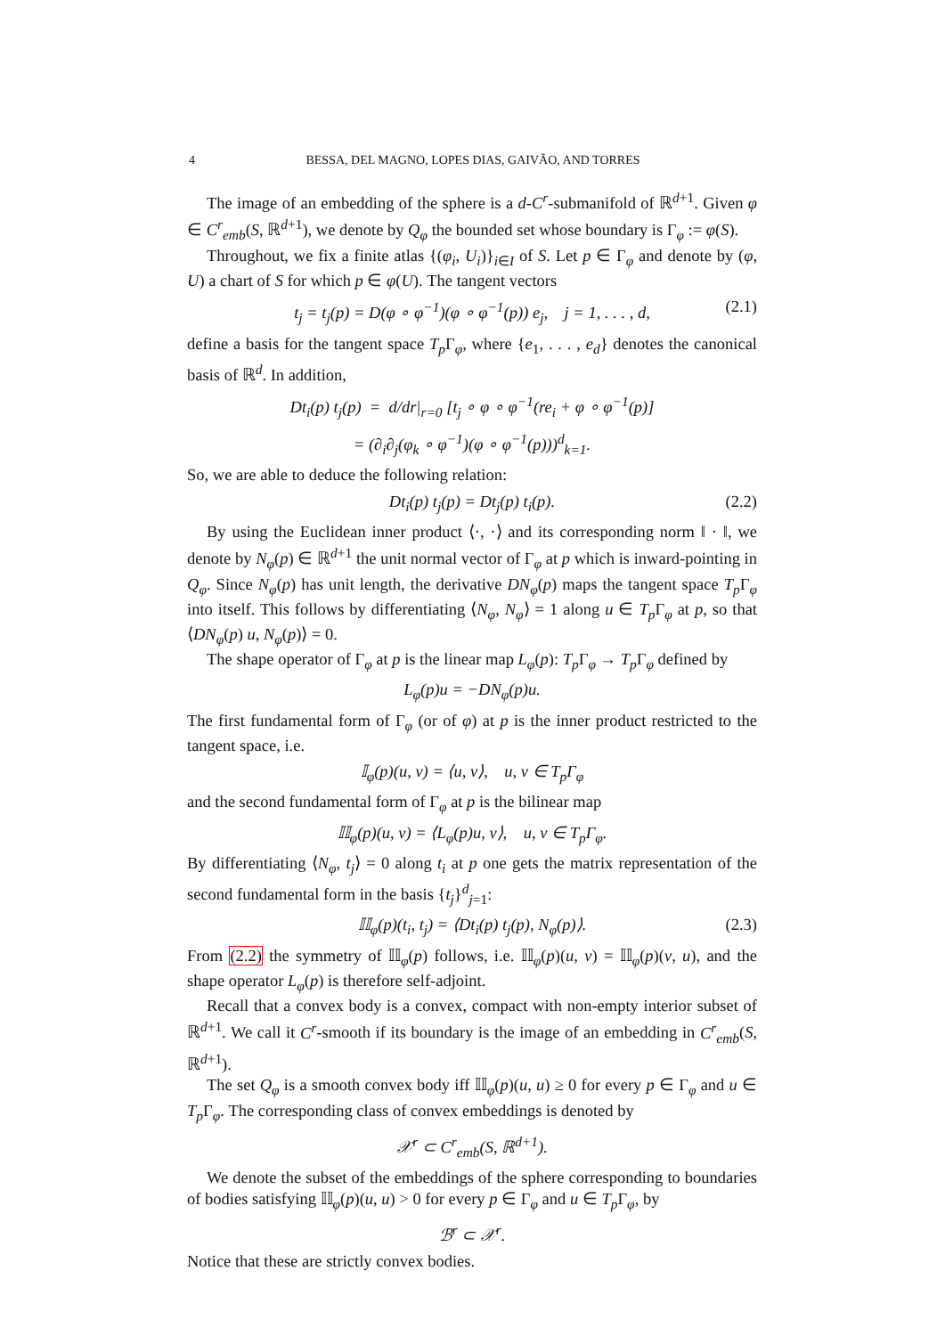4 BESSA, DEL MAGNO, LOPES DIAS, GAIVÃO, AND TORRES
The image of an embedding of the sphere is a d-C<sup>r</sup>-submanifold of ℝ<sup>d+1</sup>. Given φ ∈ C<sup>r</sup><sub>emb</sub>(S, ℝ<sup>d+1</sup>), we denote by Q<sub>φ</sub> the bounded set whose boundary is Γ<sub>φ</sub> := φ(S).
Throughout, we fix a finite atlas {(φ<sub>i</sub>, U<sub>i</sub>)}<sub>i∈I</sub> of S. Let p ∈ Γ<sub>φ</sub> and denote by (φ, U) a chart of S for which p ∈ φ(U). The tangent vectors
t<sub>j</sub> = t<sub>j</sub>(p) = D(φ ∘ φ<sup>−1</sup>)(φ ∘ φ<sup>−1</sup>(p)) e<sub>j</sub>, j = 1, . . . , d, (2.1)
define a basis for the tangent space T<sub>p</sub> Γ<sub>φ</sub>, where {e<sub>1</sub>, . . . , e<sub>d</sub>} denotes the canonical basis of ℝ<sup>d</sup>. In addition,
Dt<sub>i</sub>(p) t<sub>j</sub>(p) = d/dr|<sub>r=0</sub> [t<sub>j</sub> ∘ φ ∘ φ<sup>−1</sup>(re<sub>i</sub> + φ ∘ φ<sup>−1</sup>(p)]
= (∂<sub>i</sub>∂<sub>j</sub>(φ<sub>k</sub> ∘ φ<sup>−1</sup>)(φ ∘ φ<sup>−1</sup>(p)))<sup>d</sup><sub>k=1</sub>.
So, we are able to deduce the following relation:
Dt<sub>i</sub>(p) t<sub>j</sub>(p) = Dt<sub>j</sub>(p) t<sub>i</sub>(p). (2.2)
By using the Euclidean inner product ⟨·, ·⟩ and its corresponding norm ‖ · ‖, we denote by N<sub>φ</sub>(p) ∈ ℝ<sup>d+1</sup> the unit normal vector of Γ<sub>φ</sub> at p which is inward-pointing in Q<sub>φ</sub>. Since N<sub>φ</sub>(p) has unit length, the derivative DN<sub>φ</sub>(p) maps the tangent space T<sub>p</sub> Γ<sub>φ</sub> into itself. This follows by differentiating ⟨N<sub>φ</sub>, N<sub>φ</sub>⟩ = 1 along u ∈ T<sub>p</sub> Γ<sub>φ</sub> at p, so that ⟨DN<sub>φ</sub>(p) u, N<sub>φ</sub>(p)⟩ = 0.
The shape operator of Γ<sub>φ</sub> at p is the linear map L<sub>φ</sub>(p): T<sub>p</sub> Γ<sub>φ</sub> → T<sub>p</sub> Γ<sub>φ</sub> defined by
L<sub>φ</sub>(p)u = −DN<sub>φ</sub>(p)u.
The first fundamental form of Γ<sub>φ</sub> (or of φ) at p is the inner product restricted to the tangent space, i.e.
𝕀<sub>φ</sub>(p)(u, v) = ⟨u, v⟩, u, v ∈ T<sub>p</sub>Γ<sub>φ</sub>
and the second fundamental form of Γ<sub>φ</sub> at p is the bilinear map
𝕀𝕀<sub>φ</sub>(p)(u, v) = ⟨L<sub>φ</sub>(p)u, v⟩, u, v ∈ T<sub>p</sub>Γ<sub>φ</sub>.
By differentiating ⟨N<sub>φ</sub>, t<sub>j</sub>⟩ = 0 along t<sub>i</sub> at p one gets the matrix representation of the second fundamental form in the basis {t<sub>j</sub>}<sup>d</sup><sub>j=1</sub>:
𝕀𝕀<sub>φ</sub>(p)(t<sub>i</sub>, t<sub>j</sub>) = ⟨Dt<sub>i</sub>(p) t<sub>j</sub>(p), N<sub>φ</sub>(p)⟩. (2.3)
From (2.2) the symmetry of 𝕀𝕀<sub>φ</sub>(p) follows, i.e. 𝕀𝕀<sub>φ</sub>(p)(u, v) = 𝕀𝕀<sub>φ</sub>(p)(v, u), and the shape operator L<sub>φ</sub>(p) is therefore self-adjoint.
Recall that a convex body is a convex, compact with non-empty interior subset of ℝ<sup>d+1</sup>. We call it C<sup>r</sup>-smooth if its boundary is the image of an embedding in C<sup>r</sup><sub>emb</sub>(S, ℝ<sup>d+1</sup>).
The set Q<sub>φ</sub> is a smooth convex body iff 𝕀𝕀<sub>φ</sub>(p)(u, u) ≥ 0 for every p ∈ Γ<sub>φ</sub> and u ∈ T<sub>p</sub> Γ<sub>φ</sub>. The corresponding class of convex embeddings is denoted by
𝒳<sup>r</sup> ⊂ C<sup>r</sup><sub>emb</sub>(S, ℝ<sup>d+1</sup>).
We denote the subset of the embeddings of the sphere corresponding to boundaries of bodies satisfying 𝕀𝕀<sub>φ</sub>(p)(u, u) > 0 for every p ∈ Γ<sub>φ</sub> and u ∈ T<sub>p</sub> Γ<sub>φ</sub>, by
ℬ<sup>r</sup> ⊂ 𝒳<sup>r</sup>.
Notice that these are strictly convex bodies.